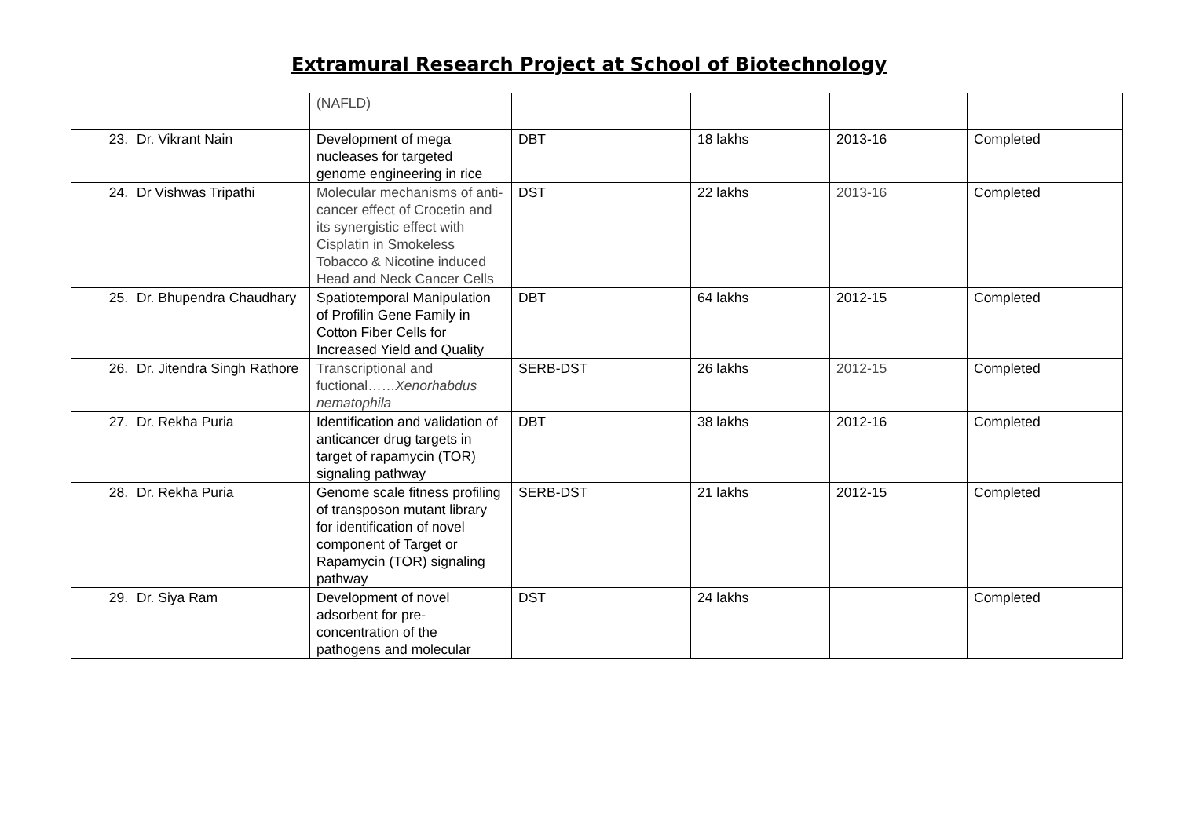Extramural Research Project at School of Biotechnology
| | | (NAFLD) | | | | |
| 23. | Dr. Vikrant Nain | Development of mega nucleases for targeted genome engineering in rice | DBT | 18 lakhs | 2013-16 | Completed |
| 24. | Dr Vishwas Tripathi | Molecular mechanisms of anti-cancer effect of Crocetin and its synergistic effect with Cisplatin in Smokeless Tobacco & Nicotine induced Head and Neck Cancer Cells | DST | 22 lakhs | 2013-16 | Completed |
| 25. | Dr. Bhupendra Chaudhary | Spatiotemporal Manipulation of Profilin Gene Family in Cotton Fiber Cells for Increased Yield and Quality | DBT | 64 lakhs | 2012-15 | Completed |
| 26. | Dr. Jitendra Singh Rathore | Transcriptional and fuctional…… Xenorhabdus nematophila | SERB-DST | 26 lakhs | 2012-15 | Completed |
| 27. | Dr. Rekha Puria | Identification and validation of anticancer drug targets in target of rapamycin (TOR) signaling pathway | DBT | 38 lakhs | 2012-16 | Completed |
| 28. | Dr. Rekha Puria | Genome scale fitness profiling of transposon mutant library for identification of novel component of Target or Rapamycin (TOR) signaling pathway | SERB-DST | 21 lakhs | 2012-15 | Completed |
| 29. | Dr. Siya Ram | Development of novel adsorbent for pre-concentration of the pathogens and molecular | DST | 24 lakhs | | Completed |